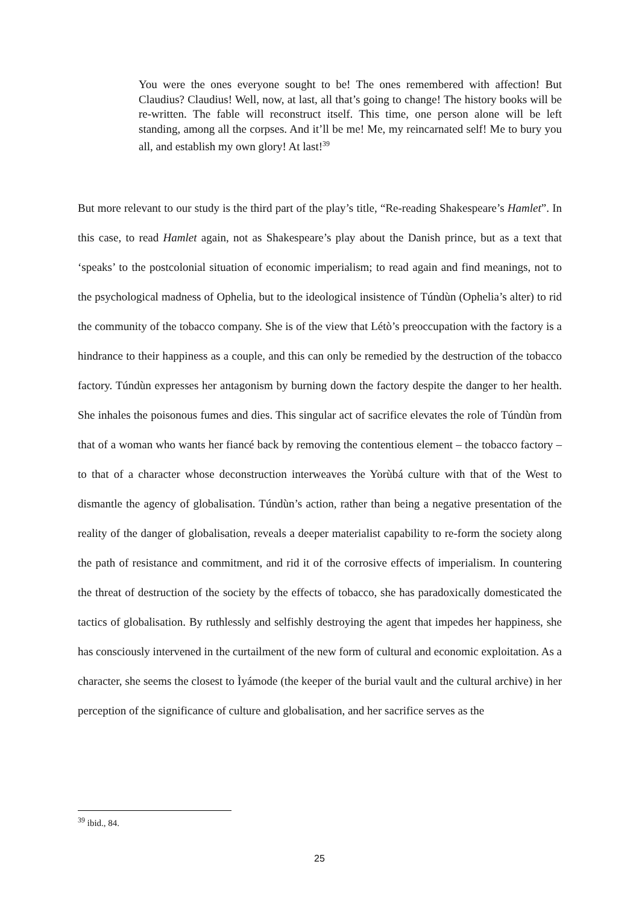You were the ones everyone sought to be! The ones remembered with affection! But Claudius? Claudius! Well, now, at last, all that’s going to change! The history books will be re-written. The fable will reconstruct itself. This time, one person alone will be left standing, among all the corpses. And it’ll be me! Me, my reincarnated self! Me to bury you all, and establish my own glory! At last!<sup>39</sup>
But more relevant to our study is the third part of the play’s title, “Re-reading Shakespeare’s Hamlet”. In this case, to read Hamlet again, not as Shakespeare’s play about the Danish prince, but as a text that ‘speaks’ to the postcolonial situation of economic imperialism; to read again and find meanings, not to the psychological madness of Ophelia, but to the ideological insistence of Túndùn (Ophelia’s alter) to rid the community of the tobacco company. She is of the view that Létò’s preoccupation with the factory is a hindrance to their happiness as a couple, and this can only be remedied by the destruction of the tobacco factory. Túndùn expresses her antagonism by burning down the factory despite the danger to her health. She inhales the poisonous fumes and dies. This singular act of sacrifice elevates the role of Túndùn from that of a woman who wants her fiancé back by removing the contentious element – the tobacco factory – to that of a character whose deconstruction interweaves the Yorùbá culture with that of the West to dismantle the agency of globalisation. Túndùn’s action, rather than being a negative presentation of the reality of the danger of globalisation, reveals a deeper materialist capability to re-form the society along the path of resistance and commitment, and rid it of the corrosive effects of imperialism. In countering the threat of destruction of the society by the effects of tobacco, she has paradoxically domesticated the tactics of globalisation. By ruthlessly and selfishly destroying the agent that impedes her happiness, she has consciously intervened in the curtailment of the new form of cultural and economic exploitation. As a character, she seems the closest to Ìyámode (the keeper of the burial vault and the cultural archive) in her perception of the significance of culture and globalisation, and her sacrifice serves as the
<sup>39</sup> ibid., 84.
25